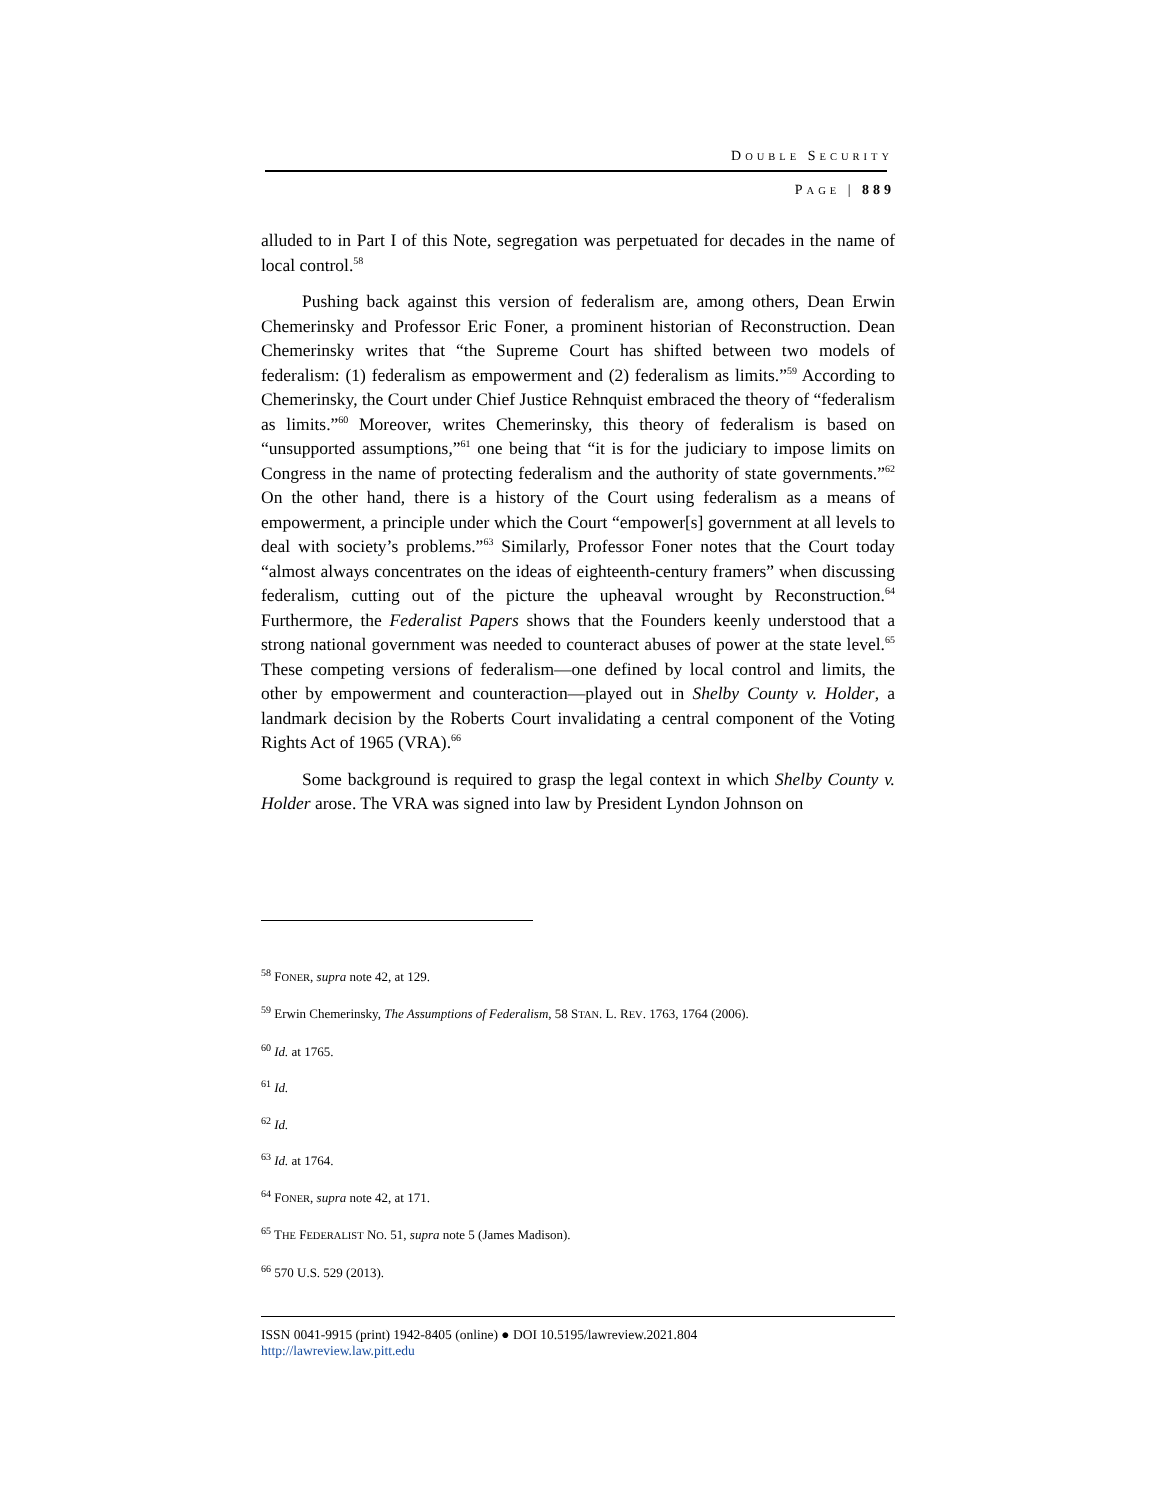DOUBLE SECURITY
PAGE | 889
alluded to in Part I of this Note, segregation was perpetuated for decades in the name of local control.<sup>58</sup>
Pushing back against this version of federalism are, among others, Dean Erwin Chemerinsky and Professor Eric Foner, a prominent historian of Reconstruction. Dean Chemerinsky writes that “the Supreme Court has shifted between two models of federalism: (1) federalism as empowerment and (2) federalism as limits.”<sup>59</sup> According to Chemerinsky, the Court under Chief Justice Rehnquist embraced the theory of “federalism as limits.”<sup>60</sup> Moreover, writes Chemerinsky, this theory of federalism is based on “unsupported assumptions,”<sup>61</sup> one being that “it is for the judiciary to impose limits on Congress in the name of protecting federalism and the authority of state governments.”<sup>62</sup> On the other hand, there is a history of the Court using federalism as a means of empowerment, a principle under which the Court “empower[s] government at all levels to deal with society’s problems.”<sup>63</sup> Similarly, Professor Foner notes that the Court today “almost always concentrates on the ideas of eighteenth-century framers” when discussing federalism, cutting out of the picture the upheaval wrought by Reconstruction.<sup>64</sup> Furthermore, the Federalist Papers shows that the Founders keenly understood that a strong national government was needed to counteract abuses of power at the state level.<sup>65</sup> These competing versions of federalism—one defined by local control and limits, the other by empowerment and counteraction—played out in Shelby County v. Holder, a landmark decision by the Roberts Court invalidating a central component of the Voting Rights Act of 1965 (VRA).<sup>66</sup>
Some background is required to grasp the legal context in which Shelby County v. Holder arose. The VRA was signed into law by President Lyndon Johnson on
<sup>58</sup> FONER, supra note 42, at 129.
<sup>59</sup> Erwin Chemerinsky, The Assumptions of Federalism, 58 STAN. L. REV. 1763, 1764 (2006).
<sup>60</sup> Id. at 1765.
<sup>61</sup> Id.
<sup>62</sup> Id.
<sup>63</sup> Id. at 1764.
<sup>64</sup> FONER, supra note 42, at 171.
<sup>65</sup> THE FEDERALIST NO. 51, supra note 5 (James Madison).
<sup>66</sup> 570 U.S. 529 (2013).
ISSN 0041-9915 (print) 1942-8405 (online) ● DOI 10.5195/lawreview.2021.804
http://lawreview.law.pitt.edu